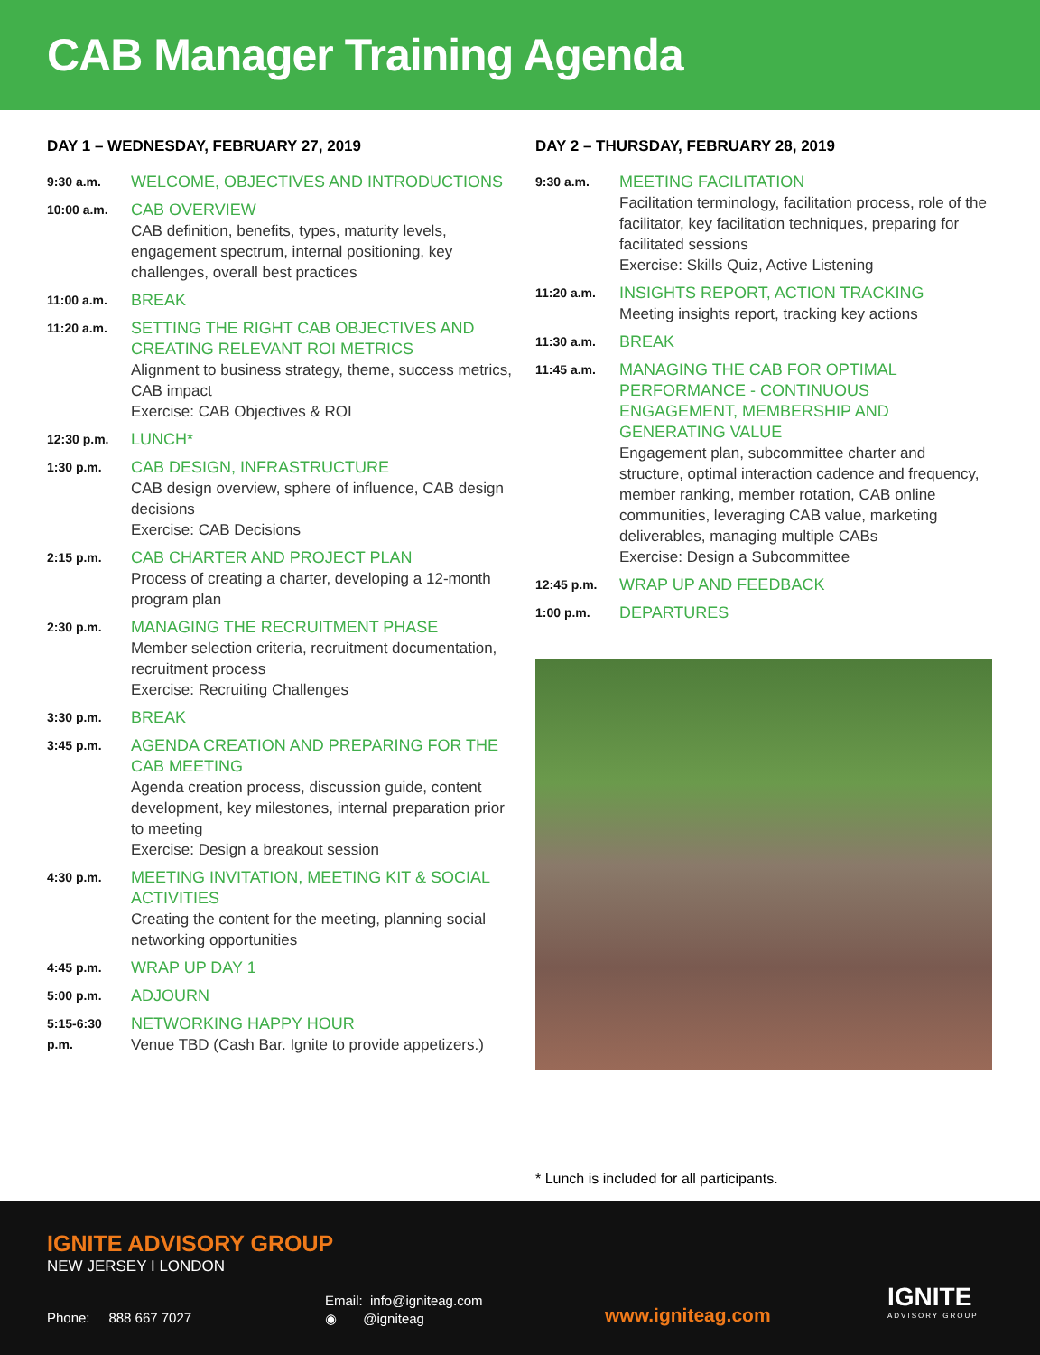CAB Manager Training Agenda
DAY 1 – WEDNESDAY, FEBRUARY 27, 2019
9:30 a.m.
WELCOME, OBJECTIVES AND INTRODUCTIONS
10:00 a.m.
CAB OVERVIEW
CAB definition, benefits, types, maturity levels, engagement spectrum, internal positioning, key challenges, overall best practices
11:00 a.m.
BREAK
11:20 a.m.
SETTING THE RIGHT CAB OBJECTIVES AND CREATING RELEVANT ROI METRICS
Alignment to business strategy, theme, success metrics, CAB impact
Exercise: CAB Objectives & ROI
12:30 p.m.
LUNCH*
1:30 p.m.
CAB DESIGN, INFRASTRUCTURE
CAB design overview, sphere of influence, CAB design decisions
Exercise: CAB Decisions
2:15 p.m.
CAB CHARTER AND PROJECT PLAN
Process of creating a charter, developing a 12-month program plan
2:30 p.m.
MANAGING THE RECRUITMENT PHASE
Member selection criteria, recruitment documentation, recruitment process
Exercise: Recruiting Challenges
3:30 p.m.
BREAK
3:45 p.m.
AGENDA CREATION AND PREPARING FOR THE CAB MEETING
Agenda creation process, discussion guide, content development, key milestones, internal preparation prior to meeting
Exercise: Design a breakout session
4:30 p.m.
MEETING INVITATION, MEETING KIT & SOCIAL ACTIVITIES
Creating the content for the meeting, planning social networking opportunities
4:45 p.m.
WRAP UP DAY 1
5:00 p.m.
ADJOURN
5:15-6:30 p.m.
NETWORKING HAPPY HOUR
Venue TBD (Cash Bar. Ignite to provide appetizers.)
DAY 2 – THURSDAY, FEBRUARY 28, 2019
9:30 a.m.
MEETING FACILITATION
Facilitation terminology, facilitation process, role of the facilitator, key facilitation techniques, preparing for facilitated sessions
Exercise: Skills Quiz, Active Listening
11:20 a.m.
INSIGHTS REPORT, ACTION TRACKING
Meeting insights report, tracking key actions
11:30 a.m.
BREAK
11:45 a.m.
MANAGING THE CAB FOR OPTIMAL PERFORMANCE - CONTINUOUS ENGAGEMENT, MEMBERSHIP AND GENERATING VALUE
Engagement plan, subcommittee charter and structure, optimal interaction cadence and frequency, member ranking, member rotation, CAB online communities, leveraging CAB value, marketing deliverables, managing multiple CABs
Exercise: Design a Subcommittee
12:45 p.m.
WRAP UP AND FEEDBACK
1:00 p.m.
DEPARTURES
* Lunch is included for all participants.
IGNITE ADVISORY GROUP
NEW JERSEY I LONDON
Phone: 888 667 7027
Email: info@igniteag.com
◉ @igniteag
www.igniteag.com
IGNITE
ADVISORY GROUP